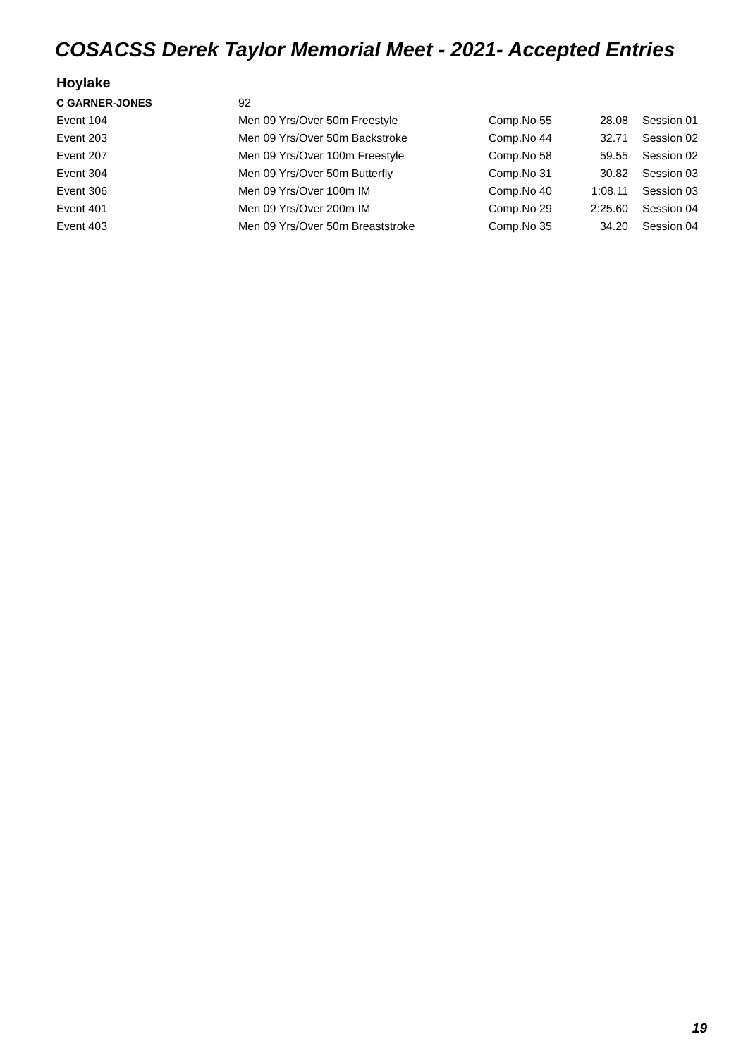COSACSS Derek Taylor Memorial Meet - 2021- Accepted Entries
Hoylake
| C GARNER-JONES | 92 | | | |
| Event 104 | Men 09 Yrs/Over 50m Freestyle | Comp.No 55 | 28.08 | Session 01 |
| Event 203 | Men 09 Yrs/Over 50m Backstroke | Comp.No 44 | 32.71 | Session 02 |
| Event 207 | Men 09 Yrs/Over 100m Freestyle | Comp.No 58 | 59.55 | Session 02 |
| Event 304 | Men 09 Yrs/Over 50m Butterfly | Comp.No 31 | 30.82 | Session 03 |
| Event 306 | Men 09 Yrs/Over 100m IM | Comp.No 40 | 1:08.11 | Session 03 |
| Event 401 | Men 09 Yrs/Over 200m IM | Comp.No 29 | 2:25.60 | Session 04 |
| Event 403 | Men 09 Yrs/Over 50m Breaststroke | Comp.No 35 | 34.20 | Session 04 |
19